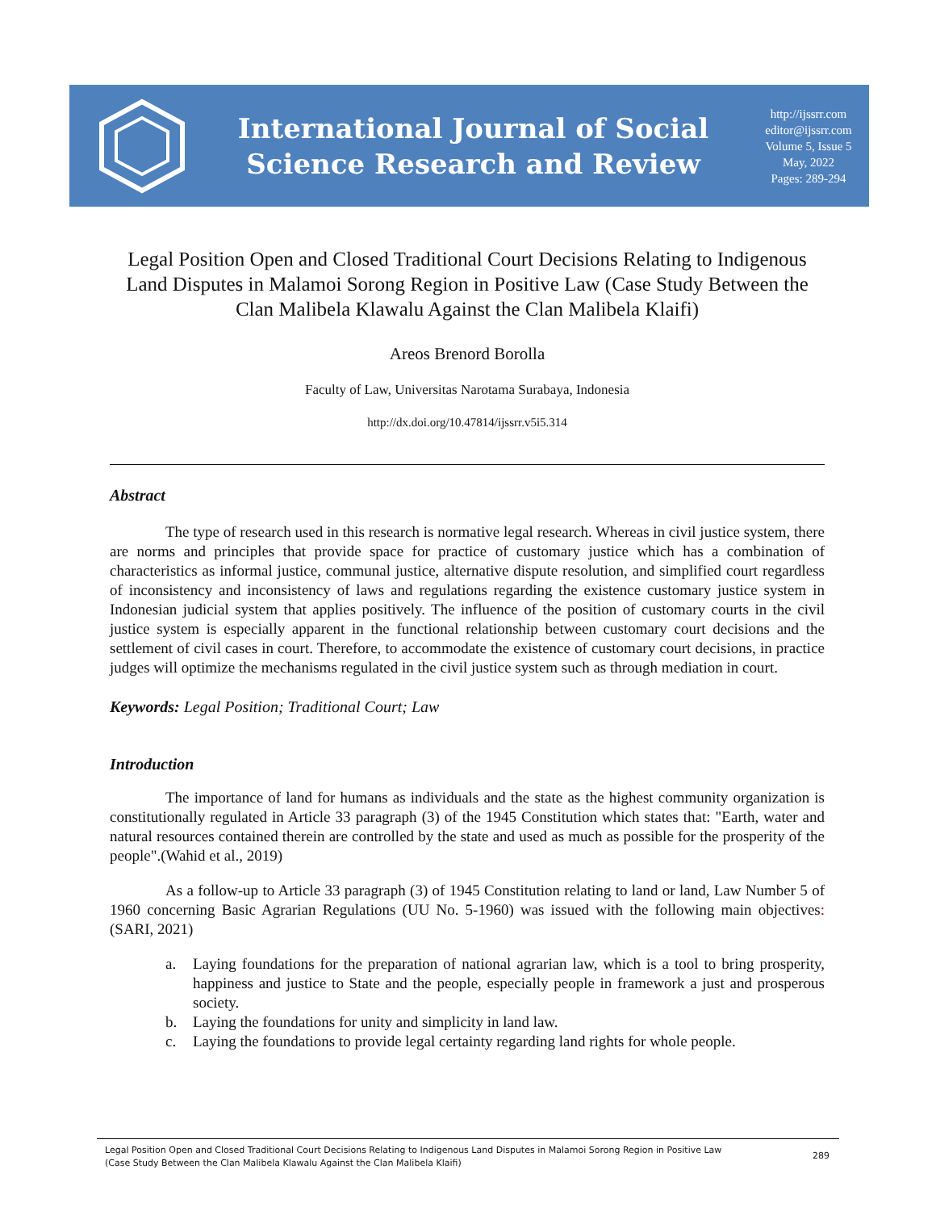International Journal of Social
Science Research and Review
http://ijssrr.com
editor@ijssrr.com
Volume 5, Issue 5
May, 2022
Pages: 289-294
Legal Position Open and Closed Traditional Court Decisions Relating to Indigenous Land Disputes in Malamoi Sorong Region in Positive Law (Case Study Between the Clan Malibela Klawalu Against the Clan Malibela Klaifi)
Areos Brenord Borolla
Faculty of Law, Universitas Narotama Surabaya, Indonesia
http://dx.doi.org/10.47814/ijssrr.v5i5.314
Abstract
The type of research used in this research is normative legal research. Whereas in civil justice system, there are norms and principles that provide space for practice of customary justice which has a combination of characteristics as informal justice, communal justice, alternative dispute resolution, and simplified court regardless of inconsistency and inconsistency of laws and regulations regarding the existence customary justice system in Indonesian judicial system that applies positively. The influence of the position of customary courts in the civil justice system is especially apparent in the functional relationship between customary court decisions and the settlement of civil cases in court. Therefore, to accommodate the existence of customary court decisions, in practice judges will optimize the mechanisms regulated in the civil justice system such as through mediation in court.
Keywords: Legal Position; Traditional Court; Law
Introduction
The importance of land for humans as individuals and the state as the highest community organization is constitutionally regulated in Article 33 paragraph (3) of the 1945 Constitution which states that: "Earth, water and natural resources contained therein are controlled by the state and used as much as possible for the prosperity of the people".(Wahid et al., 2019)
As a follow-up to Article 33 paragraph (3) of 1945 Constitution relating to land or land, Law Number 5 of 1960 concerning Basic Agrarian Regulations (UU No. 5-1960) was issued with the following main objectives:(SARI, 2021)
a. Laying foundations for the preparation of national agrarian law, which is a tool to bring prosperity, happiness and justice to State and the people, especially people in framework a just and prosperous society.
b. Laying the foundations for unity and simplicity in land law.
c. Laying the foundations to provide legal certainty regarding land rights for whole people.
Legal Position Open and Closed Traditional Court Decisions Relating to Indigenous Land Disputes in Malamoi Sorong Region in Positive Law
(Case Study Between the Clan Malibela Klawalu Against the Clan Malibela Klaifi)
289